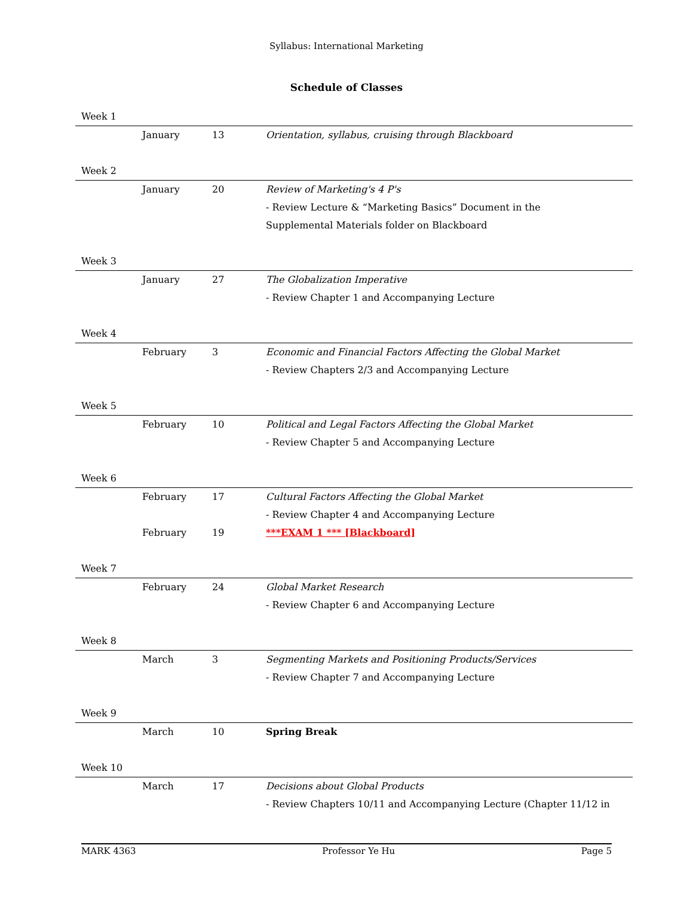Syllabus: International Marketing
Schedule of Classes
| Week 1 | | | |
| | January | 13 | Orientation, syllabus, cruising through Blackboard |
| Week 2 | | | |
| | January | 20 | Review of Marketing's 4 P's |
| | | | - Review Lecture & “Marketing Basics” Document in the |
| | | | Supplemental Materials folder on Blackboard |
| Week 3 | | | |
| | January | 27 | The Globalization Imperative |
| | | | - Review Chapter 1 and Accompanying Lecture |
| Week 4 | | | |
| | February | 3 | Economic and Financial Factors Affecting the Global Market |
| | | | - Review Chapters 2/3 and Accompanying Lecture |
| Week 5 | | | |
| | February | 10 | Political and Legal Factors Affecting the Global Market |
| | | | - Review Chapter 5 and Accompanying Lecture |
| Week 6 | | | |
| | February | 17 | Cultural Factors Affecting the Global Market |
| | | | - Review Chapter 4 and Accompanying Lecture |
| | February | 19 | ***EXAM 1 *** [Blackboard] |
| Week 7 | | | |
| | February | 24 | Global Market Research |
| | | | - Review Chapter 6 and Accompanying Lecture |
| Week 8 | | | |
| | March | 3 | Segmenting Markets and Positioning Products/Services |
| | | | - Review Chapter 7 and Accompanying Lecture |
| Week 9 | | | |
| | March | 10 | Spring Break |
| Week 10 | | | |
| | March | 17 | Decisions about Global Products |
| | | | - Review Chapters 10/11 and Accompanying Lecture (Chapter 11/12 in |
MARK 4363 Professor Ye Hu Page 5